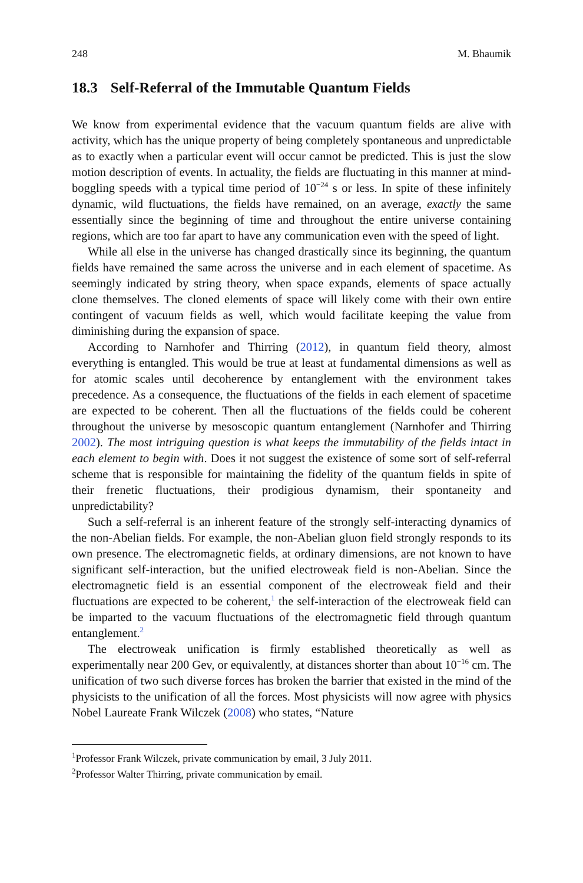248 M. Bhaumik
18.3 Self-Referral of the Immutable Quantum Fields
We know from experimental evidence that the vacuum quantum fields are alive with activity, which has the unique property of being completely spontaneous and unpredictable as to exactly when a particular event will occur cannot be predicted. This is just the slow motion description of events. In actuality, the fields are fluctuating in this manner at mind-boggling speeds with a typical time period of 10<sup>−24</sup> s or less. In spite of these infinitely dynamic, wild fluctuations, the fields have remained, on an average, exactly the same essentially since the beginning of time and throughout the entire universe containing regions, which are too far apart to have any communication even with the speed of light.
While all else in the universe has changed drastically since its beginning, the quantum fields have remained the same across the universe and in each element of spacetime. As seemingly indicated by string theory, when space expands, elements of space actually clone themselves. The cloned elements of space will likely come with their own entire contingent of vacuum fields as well, which would facilitate keeping the value from diminishing during the expansion of space.
According to Narnhofer and Thirring (2012), in quantum field theory, almost everything is entangled. This would be true at least at fundamental dimensions as well as for atomic scales until decoherence by entanglement with the environment takes precedence. As a consequence, the fluctuations of the fields in each element of spacetime are expected to be coherent. Then all the fluctuations of the fields could be coherent throughout the universe by mesoscopic quantum entanglement (Narnhofer and Thirring 2002). The most intriguing question is what keeps the immutability of the fields intact in each element to begin with. Does it not suggest the existence of some sort of self-referral scheme that is responsible for maintaining the fidelity of the quantum fields in spite of their frenetic fluctuations, their prodigious dynamism, their spontaneity and unpredictability?
Such a self-referral is an inherent feature of the strongly self-interacting dynamics of the non-Abelian fields. For example, the non-Abelian gluon field strongly responds to its own presence. The electromagnetic fields, at ordinary dimensions, are not known to have significant self-interaction, but the unified electroweak field is non-Abelian. Since the electromagnetic field is an essential component of the electroweak field and their fluctuations are expected to be coherent,<sup>1</sup> the self-interaction of the electroweak field can be imparted to the vacuum fluctuations of the electromagnetic field through quantum entanglement.<sup>2</sup>
The electroweak unification is firmly established theoretically as well as experimentally near 200 Gev, or equivalently, at distances shorter than about 10<sup>−16</sup> cm. The unification of two such diverse forces has broken the barrier that existed in the mind of the physicists to the unification of all the forces. Most physicists will now agree with physics Nobel Laureate Frank Wilczek (2008) who states, “Nature
<sup>1</sup> Professor Frank Wilczek, private communication by email, 3 July 2011.
<sup>2</sup> Professor Walter Thirring, private communication by email.